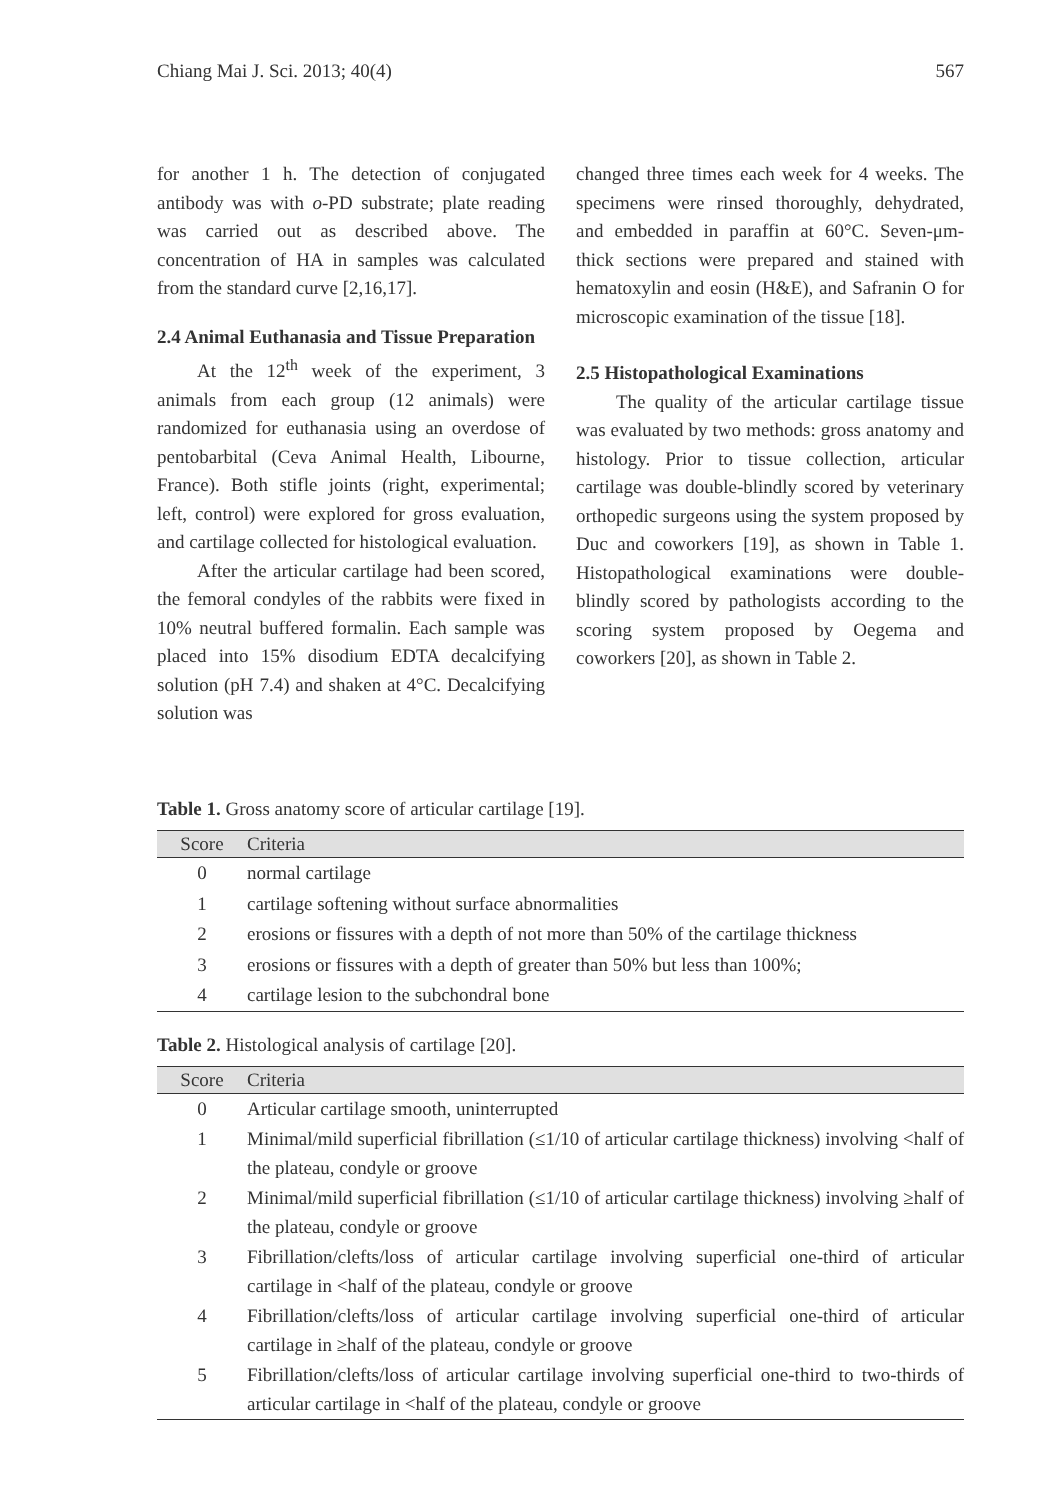Chiang Mai J. Sci. 2013; 40(4) 567
for another 1 h. The detection of conjugated antibody was with o-PD substrate; plate reading was carried out as described above. The concentration of HA in samples was calculated from the standard curve [2,16,17].
2.4 Animal Euthanasia and Tissue Preparation
At the 12<sup>th</sup> week of the experiment, 3 animals from each group (12 animals) were randomized for euthanasia using an overdose of pentobarbital (Ceva Animal Health, Libourne, France). Both stifle joints (right, experimental; left, control) were explored for gross evaluation, and cartilage collected for histological evaluation.
After the articular cartilage had been scored, the femoral condyles of the rabbits were fixed in 10% neutral buffered formalin. Each sample was placed into 15% disodium EDTA decalcifying solution (pH 7.4) and shaken at 4°C. Decalcifying solution was
changed three times each week for 4 weeks. The specimens were rinsed thoroughly, dehydrated, and embedded in paraffin at 60°C. Seven-μm-thick sections were prepared and stained with hematoxylin and eosin (H&E), and Safranin O for microscopic examination of the tissue [18].
2.5 Histopathological Examinations
The quality of the articular cartilage tissue was evaluated by two methods: gross anatomy and histology. Prior to tissue collection, articular cartilage was double-blindly scored by veterinary orthopedic surgeons using the system proposed by Duc and coworkers [19], as shown in Table 1. Histopathological examinations were double-blindly scored by pathologists according to the scoring system proposed by Oegema and coworkers [20], as shown in Table 2.
Table 1. Gross anatomy score of articular cartilage [19].
| Score | Criteria |
| --- | --- |
| 0 | normal cartilage |
| 1 | cartilage softening without surface abnormalities |
| 2 | erosions or fissures with a depth of not more than 50% of the cartilage thickness |
| 3 | erosions or fissures with a depth of greater than 50% but less than 100%; |
| 4 | cartilage lesion to the subchondral bone |
Table 2. Histological analysis of cartilage [20].
| Score | Criteria |
| --- | --- |
| 0 | Articular cartilage smooth, uninterrupted |
| 1 | Minimal/mild superficial fibrillation (≤1/10 of articular cartilage thickness) involving <half of the plateau, condyle or groove |
| 2 | Minimal/mild superficial fibrillation (≤1/10 of articular cartilage thickness) involving ≥half of the plateau, condyle or groove |
| 3 | Fibrillation/clefts/loss of articular cartilage involving superficial one-third of articular cartilage in <half of the plateau, condyle or groove |
| 4 | Fibrillation/clefts/loss of articular cartilage involving superficial one-third of articular cartilage in ≥half of the plateau, condyle or groove |
| 5 | Fibrillation/clefts/loss of articular cartilage involving superficial one-third to two-thirds of articular cartilage in <half of the plateau, condyle or groove |